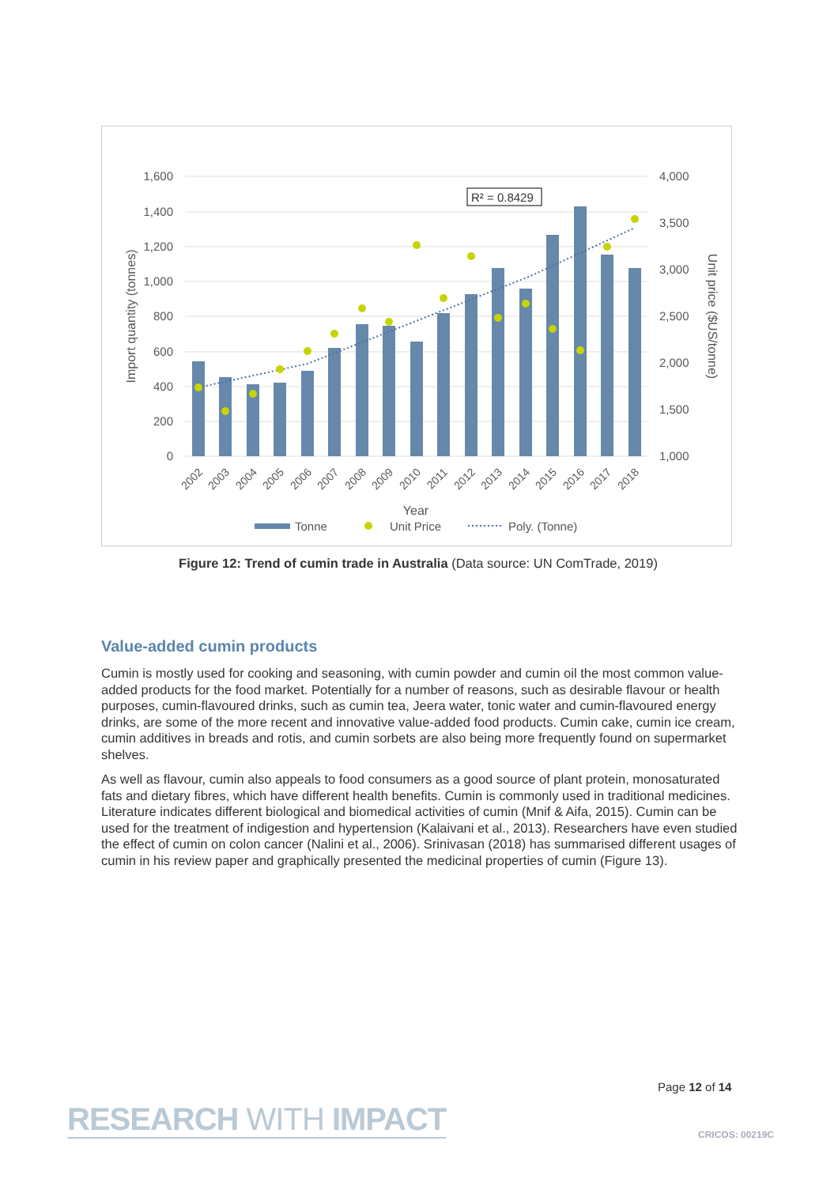1,600
1,400
1,200
1,000
800
600
400
200
0
4,000
3,500
3,000
2,500
2,000
1,500
1,000
R² = 0.8429
2002
2003
2004
2005
2006
2007
2008
2009
2010
2011
2012
2013
2014
2015
2016
2017
2018
Year
Import quantity (tonnes)
Unit price ($US/tonne)
Tonne
Unit Price
Poly. (Tonne)
Figure 12: Trend of cumin trade in Australia (Data source: UN ComTrade, 2019)
Value-added cumin products
Cumin is mostly used for cooking and seasoning, with cumin powder and cumin oil the most common value-added products for the food market. Potentially for a number of reasons, such as desirable flavour or health purposes, cumin-flavoured drinks, such as cumin tea, Jeera water, tonic water and cumin-flavoured energy drinks, are some of the more recent and innovative value-added food products. Cumin cake, cumin ice cream, cumin additives in breads and rotis, and cumin sorbets are also being more frequently found on supermarket shelves.
As well as flavour, cumin also appeals to food consumers as a good source of plant protein, monosaturated fats and dietary fibres, which have different health benefits. Cumin is commonly used in traditional medicines. Literature indicates different biological and biomedical activities of cumin (Mnif & Aifa, 2015). Cumin can be used for the treatment of indigestion and hypertension (Kalaivani et al., 2013). Researchers have even studied the effect of cumin on colon cancer (Nalini et al., 2006). Srinivasan (2018) has summarised different usages of cumin in his review paper and graphically presented the medicinal properties of cumin (Figure 13).
Page 12 of 14
RESEARCH WITH IMPACT CRICOS: 00219C